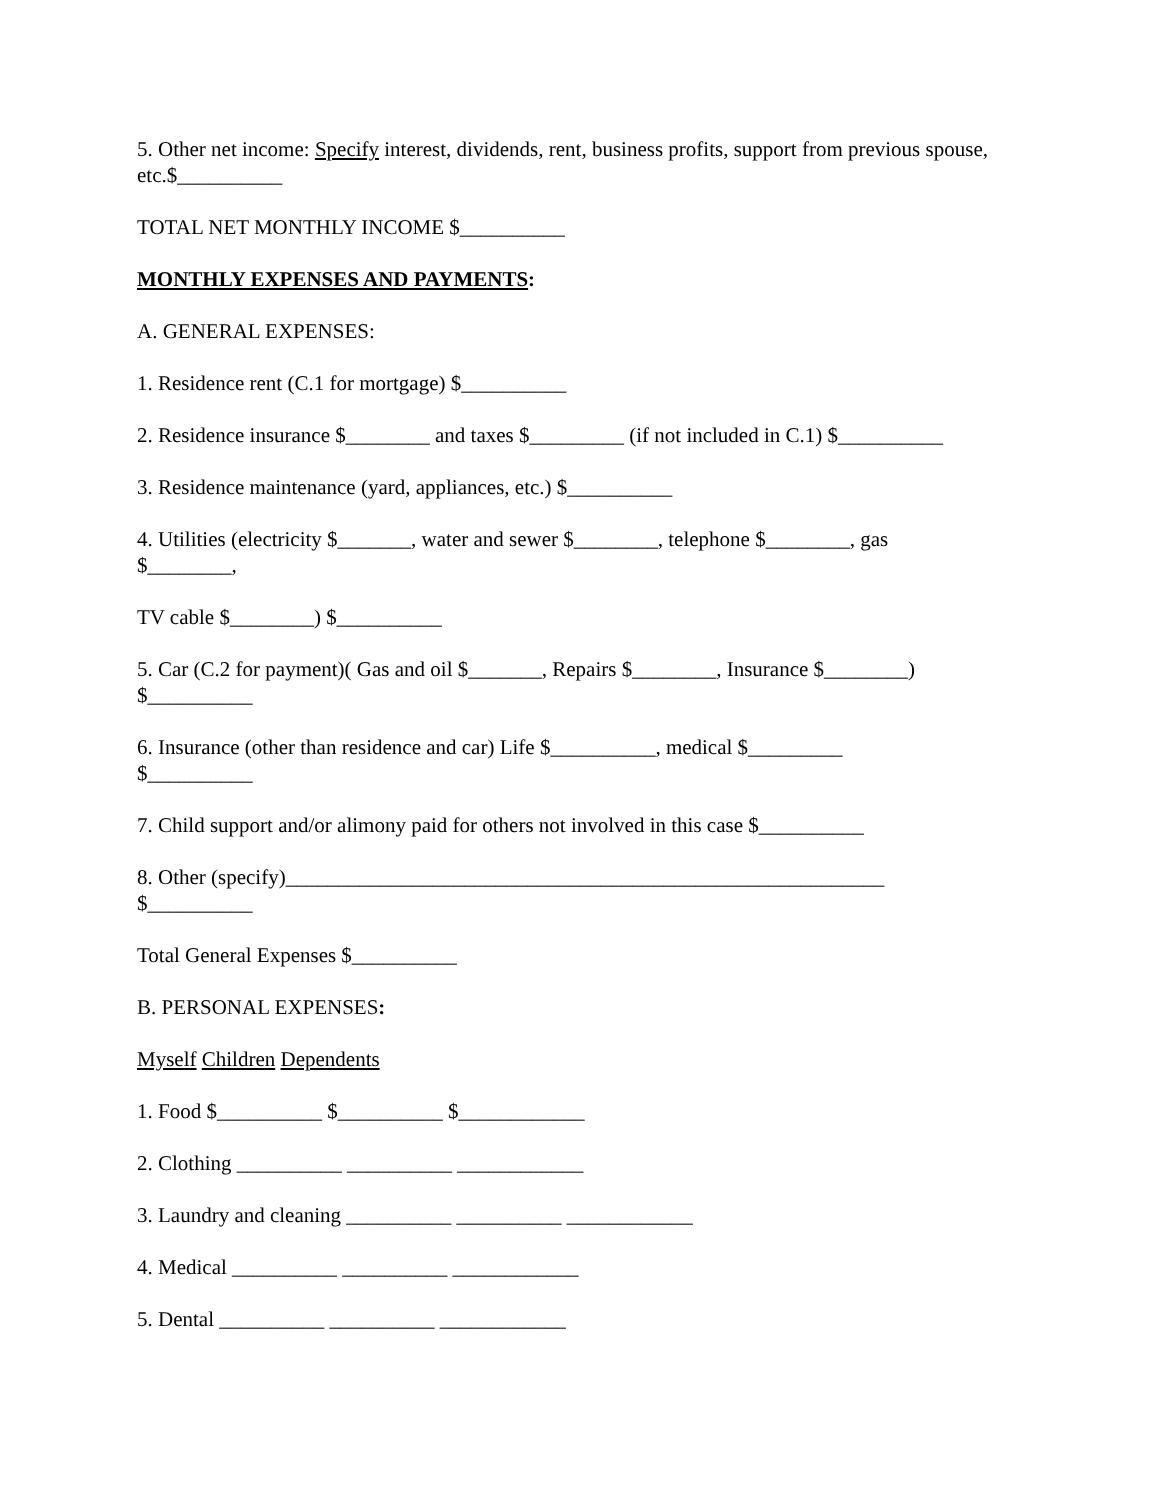5. Other net income: Specify interest, dividends, rent, business profits, support from previous spouse, etc.$__________
TOTAL NET MONTHLY INCOME $__________
MONTHLY EXPENSES AND PAYMENTS:
A. GENERAL EXPENSES:
1. Residence rent (C.1 for mortgage) $__________
2. Residence insurance $________ and taxes $_________ (if not included in C.1) $__________
3. Residence maintenance (yard, appliances, etc.) $__________
4. Utilities (electricity $_______, water and sewer $________, telephone $________, gas
$________,
TV cable $________) $__________
5. Car (C.2 for payment)( Gas and oil $_______, Repairs $________, Insurance $________)
$__________
6. Insurance (other than residence and car) Life $__________, medical $_________
$__________
7. Child support and/or alimony paid for others not involved in this case $__________
8. Other (specify)_________________________________________________________
$__________
Total General Expenses $__________
B. PERSONAL EXPENSES:
Myself Children Dependents
1. Food $__________ $__________ $____________
2. Clothing __________ __________ ____________
3. Laundry and cleaning __________ __________ ____________
4. Medical __________ __________ ____________
5. Dental __________ __________ ____________